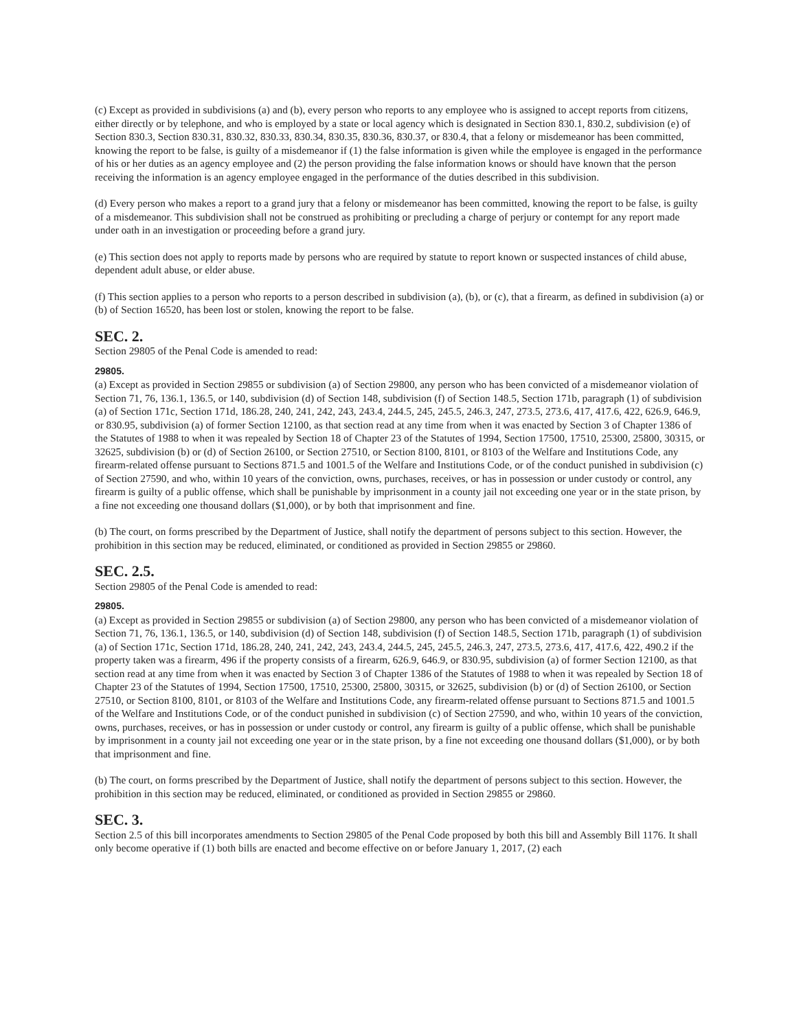(c) Except as provided in subdivisions (a) and (b), every person who reports to any employee who is assigned to accept reports from citizens, either directly or by telephone, and who is employed by a state or local agency which is designated in Section 830.1, 830.2, subdivision (e) of Section 830.3, Section 830.31, 830.32, 830.33, 830.34, 830.35, 830.36, 830.37, or 830.4, that a felony or misdemeanor has been committed, knowing the report to be false, is guilty of a misdemeanor if (1) the false information is given while the employee is engaged in the performance of his or her duties as an agency employee and (2) the person providing the false information knows or should have known that the person receiving the information is an agency employee engaged in the performance of the duties described in this subdivision.
(d) Every person who makes a report to a grand jury that a felony or misdemeanor has been committed, knowing the report to be false, is guilty of a misdemeanor. This subdivision shall not be construed as prohibiting or precluding a charge of perjury or contempt for any report made under oath in an investigation or proceeding before a grand jury.
(e) This section does not apply to reports made by persons who are required by statute to report known or suspected instances of child abuse, dependent adult abuse, or elder abuse.
(f) This section applies to a person who reports to a person described in subdivision (a), (b), or (c), that a firearm, as defined in subdivision (a) or (b) of Section 16520, has been lost or stolen, knowing the report to be false.
SEC. 2.
Section 29805 of the Penal Code is amended to read:
29805.
(a) Except as provided in Section 29855 or subdivision (a) of Section 29800, any person who has been convicted of a misdemeanor violation of Section 71, 76, 136.1, 136.5, or 140, subdivision (d) of Section 148, subdivision (f) of Section 148.5, Section 171b, paragraph (1) of subdivision (a) of Section 171c, Section 171d, 186.28, 240, 241, 242, 243, 243.4, 244.5, 245, 245.5, 246.3, 247, 273.5, 273.6, 417, 417.6, 422, 626.9, 646.9, or 830.95, subdivision (a) of former Section 12100, as that section read at any time from when it was enacted by Section 3 of Chapter 1386 of the Statutes of 1988 to when it was repealed by Section 18 of Chapter 23 of the Statutes of 1994, Section 17500, 17510, 25300, 25800, 30315, or 32625, subdivision (b) or (d) of Section 26100, or Section 27510, or Section 8100, 8101, or 8103 of the Welfare and Institutions Code, any firearm-related offense pursuant to Sections 871.5 and 1001.5 of the Welfare and Institutions Code, or of the conduct punished in subdivision (c) of Section 27590, and who, within 10 years of the conviction, owns, purchases, receives, or has in possession or under custody or control, any firearm is guilty of a public offense, which shall be punishable by imprisonment in a county jail not exceeding one year or in the state prison, by a fine not exceeding one thousand dollars ($1,000), or by both that imprisonment and fine.
(b) The court, on forms prescribed by the Department of Justice, shall notify the department of persons subject to this section. However, the prohibition in this section may be reduced, eliminated, or conditioned as provided in Section 29855 or 29860.
SEC. 2.5.
Section 29805 of the Penal Code is amended to read:
29805.
(a) Except as provided in Section 29855 or subdivision (a) of Section 29800, any person who has been convicted of a misdemeanor violation of Section 71, 76, 136.1, 136.5, or 140, subdivision (d) of Section 148, subdivision (f) of Section 148.5, Section 171b, paragraph (1) of subdivision (a) of Section 171c, Section 171d, 186.28, 240, 241, 242, 243, 243.4, 244.5, 245, 245.5, 246.3, 247, 273.5, 273.6, 417, 417.6, 422, 490.2 if the property taken was a firearm, 496 if the property consists of a firearm, 626.9, 646.9, or 830.95, subdivision (a) of former Section 12100, as that section read at any time from when it was enacted by Section 3 of Chapter 1386 of the Statutes of 1988 to when it was repealed by Section 18 of Chapter 23 of the Statutes of 1994, Section 17500, 17510, 25300, 25800, 30315, or 32625, subdivision (b) or (d) of Section 26100, or Section 27510, or Section 8100, 8101, or 8103 of the Welfare and Institutions Code, any firearm-related offense pursuant to Sections 871.5 and 1001.5 of the Welfare and Institutions Code, or of the conduct punished in subdivision (c) of Section 27590, and who, within 10 years of the conviction, owns, purchases, receives, or has in possession or under custody or control, any firearm is guilty of a public offense, which shall be punishable by imprisonment in a county jail not exceeding one year or in the state prison, by a fine not exceeding one thousand dollars ($1,000), or by both that imprisonment and fine.
(b) The court, on forms prescribed by the Department of Justice, shall notify the department of persons subject to this section. However, the prohibition in this section may be reduced, eliminated, or conditioned as provided in Section 29855 or 29860.
SEC. 3.
Section 2.5 of this bill incorporates amendments to Section 29805 of the Penal Code proposed by both this bill and Assembly Bill 1176. It shall only become operative if (1) both bills are enacted and become effective on or before January 1, 2017, (2) each